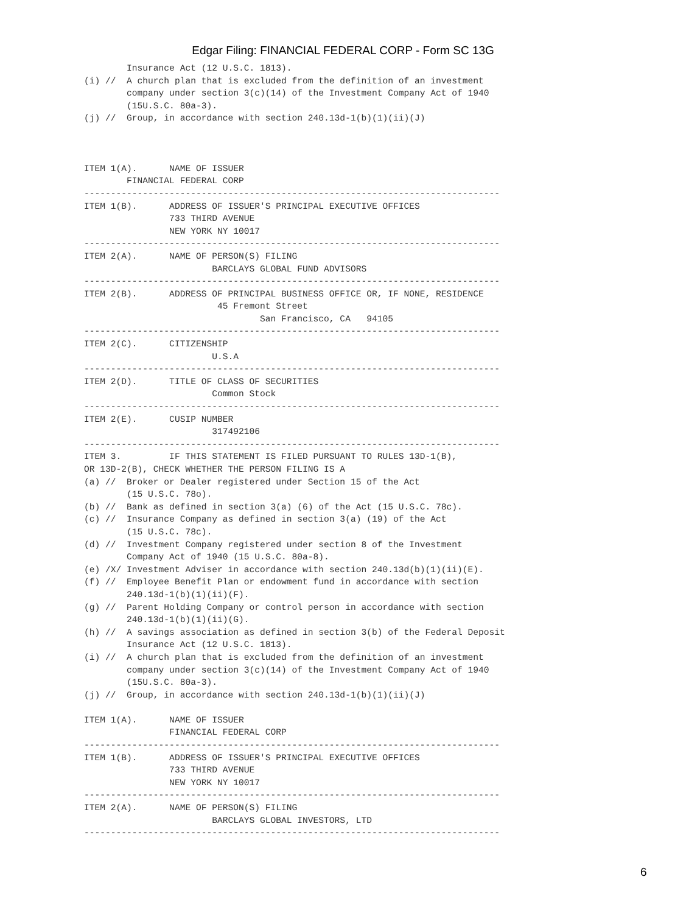Edgar Filing: FINANCIAL FEDERAL CORP - Form SC 13G
        Insurance Act (12 U.S.C. 1813).
(i) //  A church plan that is excluded from the definition of an investment
        company under section 3(c)(14) of the Investment Company Act of 1940
        (15U.S.C. 80a-3).
(j) //  Group, in accordance with section 240.13d-1(b)(1)(ii)(J)



ITEM 1(A).      NAME OF ISSUER
        FINANCIAL FEDERAL CORP
------------------------------------------------------------------------------
ITEM 1(B).      ADDRESS OF ISSUER'S PRINCIPAL EXECUTIVE OFFICES
                733 THIRD AVENUE
                NEW YORK NY 10017
------------------------------------------------------------------------------
ITEM 2(A).      NAME OF PERSON(S) FILING
                        BARCLAYS GLOBAL FUND ADVISORS
------------------------------------------------------------------------------
ITEM 2(B).      ADDRESS OF PRINCIPAL BUSINESS OFFICE OR, IF NONE, RESIDENCE
                         45 Fremont Street
                                 San Francisco, CA   94105
------------------------------------------------------------------------------
ITEM 2(C).      CITIZENSHIP
                        U.S.A
------------------------------------------------------------------------------
ITEM 2(D).      TITLE OF CLASS OF SECURITIES
                        Common Stock
------------------------------------------------------------------------------
ITEM 2(E).      CUSIP NUMBER
                        317492106
------------------------------------------------------------------------------
ITEM 3.         IF THIS STATEMENT IS FILED PURSUANT TO RULES 13D-1(B),
OR 13D-2(B), CHECK WHETHER THE PERSON FILING IS A
(a) //  Broker or Dealer registered under Section 15 of the Act
        (15 U.S.C. 78o).
(b) //  Bank as defined in section 3(a) (6) of the Act (15 U.S.C. 78c).
(c) //  Insurance Company as defined in section 3(a) (19) of the Act
        (15 U.S.C. 78c).
(d) //  Investment Company registered under section 8 of the Investment
        Company Act of 1940 (15 U.S.C. 80a-8).
(e) /X/ Investment Adviser in accordance with section 240.13d(b)(1)(ii)(E).
(f) //  Employee Benefit Plan or endowment fund in accordance with section
        240.13d-1(b)(1)(ii)(F).
(g) //  Parent Holding Company or control person in accordance with section
        240.13d-1(b)(1)(ii)(G).
(h) //  A savings association as defined in section 3(b) of the Federal Deposit
        Insurance Act (12 U.S.C. 1813).
(i) //  A church plan that is excluded from the definition of an investment
        company under section 3(c)(14) of the Investment Company Act of 1940
        (15U.S.C. 80a-3).
(j) //  Group, in accordance with section 240.13d-1(b)(1)(ii)(J)

ITEM 1(A).      NAME OF ISSUER
                FINANCIAL FEDERAL CORP
------------------------------------------------------------------------------
ITEM 1(B).      ADDRESS OF ISSUER'S PRINCIPAL EXECUTIVE OFFICES
                733 THIRD AVENUE
                NEW YORK NY 10017
------------------------------------------------------------------------------
ITEM 2(A).      NAME OF PERSON(S) FILING
                        BARCLAYS GLOBAL INVESTORS, LTD
------------------------------------------------------------------------------
6